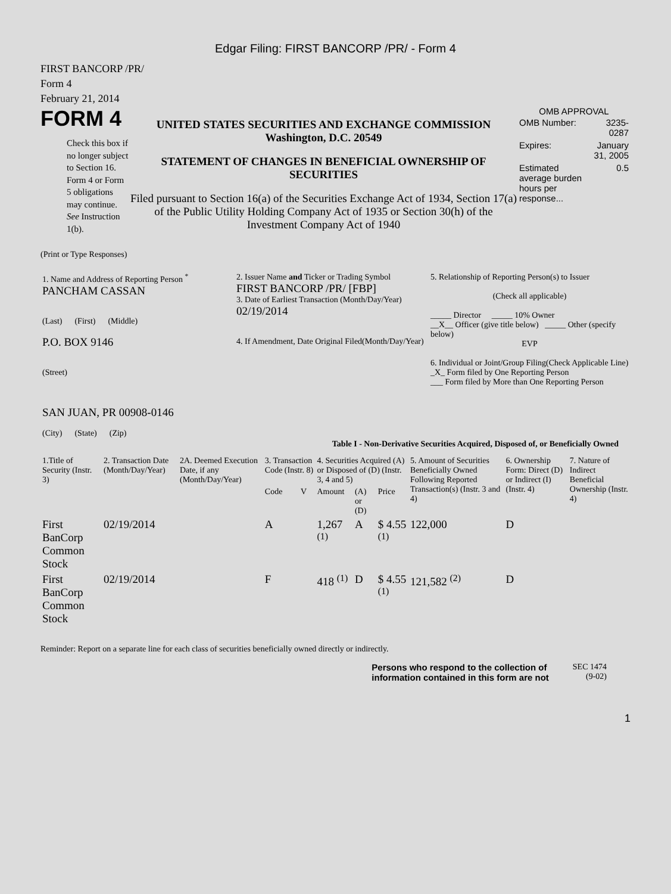Edgar Filing: FIRST BANCORP /PR/ - Form 4
FIRST BANCORP /PR/
Form 4
February 21, 2014
FORM 4
Check this box if no longer subject to Section 16. Form 4 or Form 5 obligations may continue. See Instruction 1(b).
UNITED STATES SECURITIES AND EXCHANGE COMMISSION
Washington, D.C. 20549
STATEMENT OF CHANGES IN BENEFICIAL OWNERSHIP OF SECURITIES
Filed pursuant to Section 16(a) of the Securities Exchange Act of 1934, Section 17(a) of the Public Utility Holding Company Act of 1935 or Section 30(h) of the Investment Company Act of 1940
OMB APPROVAL
| OMB Number: | 3235-0287 |
| Expires: | January 31, 2005 |
| Estimated average burden hours per response... | 0.5 |
(Print or Type Responses)
| 1. Name and Address of Reporting Person <sup>*</sup> PANCHAM CASSAN (Last) (First) (Middle) P.O. BOX 9146 (Street) SAN JUAN, PR 00908-0146 (City) (State) (Zip) | 2. Issuer Name and Ticker or Trading Symbol FIRST BANCORP /PR/ [FBP] 3. Date of Earliest Transaction (Month/Day/Year) 02/19/2014 4. If Amendment, Date Original Filed(Month/Day/Year) | 5. Relationship of Reporting Person(s) to Issuer (Check all applicable) _____ Director _____ 10% Owner __X__ Officer (give title below) _____ Other (specify below) EVP 6. Individual or Joint/Group Filing(Check Applicable Line) _X_ Form filed by One Reporting Person ___ Form filed by More than One Reporting Person |
Table I - Non-Derivative Securities Acquired, Disposed of, or Beneficially Owned
| 1.Title of Security (Instr. 3) | 2. Transaction Date (Month/Day/Year) | 2A. Deemed Execution Date, if any (Month/Day/Year) | 3. Transaction Code (Instr. 8) | | 4. Securities Acquired (A) or Disposed of (D) (Instr. 3, 4 and 5) | | | 5. Amount of Securities Beneficially Owned Following Reported Transaction(s) (Instr. 3 and 4) | 6. Ownership Form: Direct (D) or Indirect (I) (Instr. 4) | 7. Nature of Indirect Beneficial Ownership (Instr. 4) |
| --- | --- | --- | --- | --- | --- | --- | --- | --- | --- | --- |
| | | | Code | V | Amount | (A) or (D) | Price | | | |
| First BanCorp Common Stock | 02/19/2014 | | A | | 1,267 <sup>(1)</sup> | A | $ 4.55 <sup>(1)</sup> | 122,000 | D | |
| First BanCorp Common Stock | 02/19/2014 | | F | | 418 <sup>(1)</sup> | D | $ 4.55 <sup>(1)</sup> | 121,582 <sup>(2)</sup> | D | |
Reminder: Report on a separate line for each class of securities beneficially owned directly or indirectly.
Persons who respond to the collection of
information contained in this form are not SEC 1474
(9-02)
1